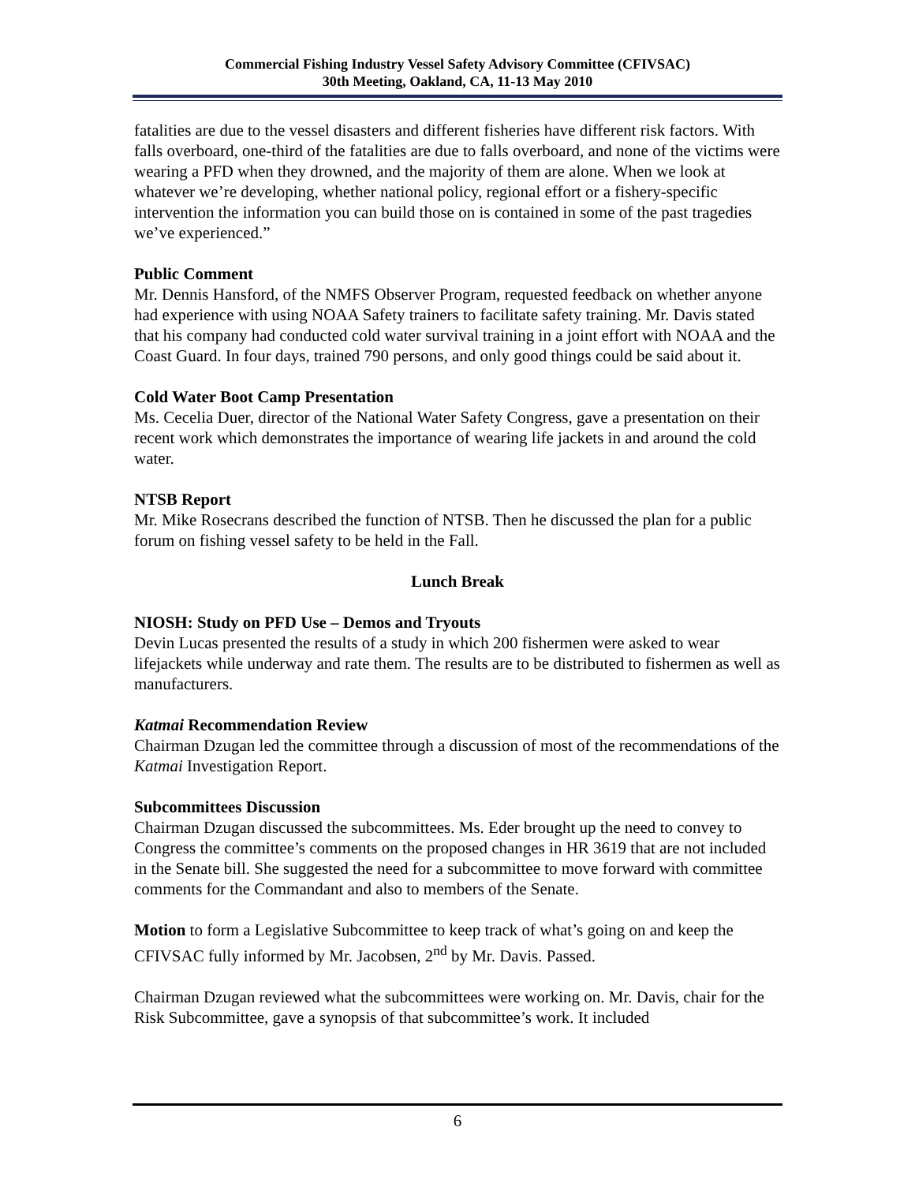Commercial Fishing Industry Vessel Safety Advisory Committee (CFIVSAC)
30th Meeting, Oakland, CA, 11-13 May 2010
fatalities are due to the vessel disasters and different fisheries have different risk factors. With falls overboard, one-third of the fatalities are due to falls overboard, and none of the victims were wearing a PFD when they drowned, and the majority of them are alone. When we look at whatever we’re developing, whether national policy, regional effort or a fishery-specific intervention the information you can build those on is contained in some of the past tragedies we’ve experienced.”
Public Comment
Mr. Dennis Hansford, of the NMFS Observer Program, requested feedback on whether anyone had experience with using NOAA Safety trainers to facilitate safety training. Mr. Davis stated that his company had conducted cold water survival training in a joint effort with NOAA and the Coast Guard. In four days, trained 790 persons, and only good things could be said about it.
Cold Water Boot Camp Presentation
Ms. Cecelia Duer, director of the National Water Safety Congress, gave a presentation on their recent work which demonstrates the importance of wearing life jackets in and around the cold water.
NTSB Report
Mr. Mike Rosecrans described the function of NTSB. Then he discussed the plan for a public forum on fishing vessel safety to be held in the Fall.
Lunch Break
NIOSH: Study on PFD Use – Demos and Tryouts
Devin Lucas presented the results of a study in which 200 fishermen were asked to wear lifejackets while underway and rate them. The results are to be distributed to fishermen as well as manufacturers.
Katmai Recommendation Review
Chairman Dzugan led the committee through a discussion of most of the recommendations of the Katmai Investigation Report.
Subcommittees Discussion
Chairman Dzugan discussed the subcommittees. Ms. Eder brought up the need to convey to Congress the committee’s comments on the proposed changes in HR 3619 that are not included in the Senate bill. She suggested the need for a subcommittee to move forward with committee comments for the Commandant and also to members of the Senate.
Motion to form a Legislative Subcommittee to keep track of what’s going on and keep the CFIVSAC fully informed by Mr. Jacobsen, 2<sup>nd</sup> by Mr. Davis. Passed.
Chairman Dzugan reviewed what the subcommittees were working on. Mr. Davis, chair for the Risk Subcommittee, gave a synopsis of that subcommittee’s work. It included
6